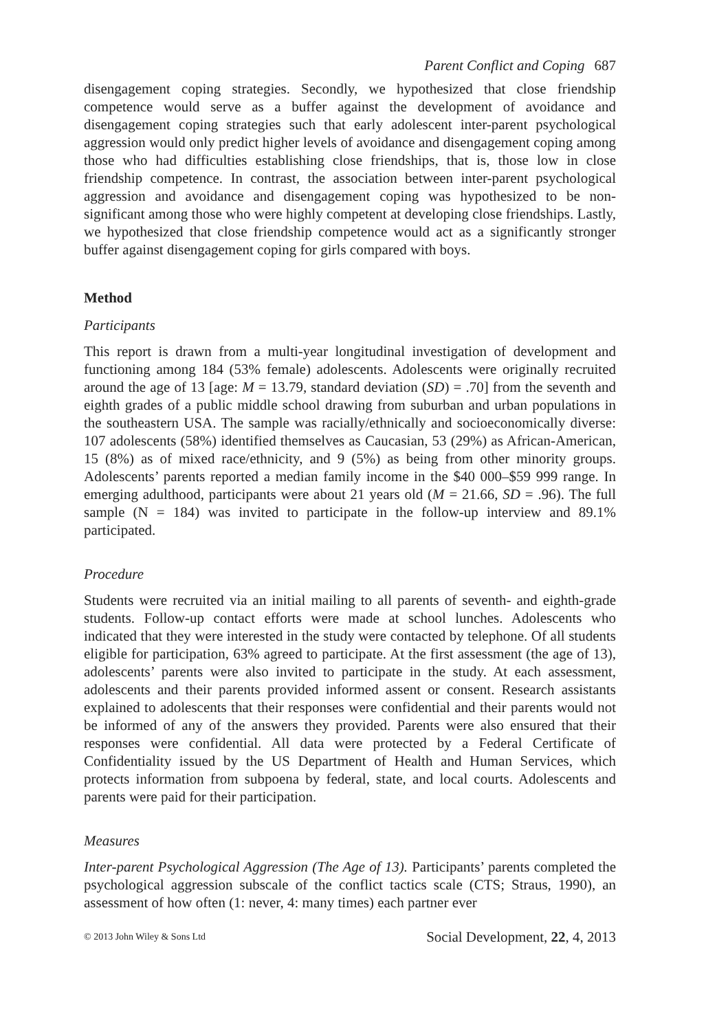Parent Conflict and Coping 687
disengagement coping strategies. Secondly, we hypothesized that close friendship competence would serve as a buffer against the development of avoidance and disengagement coping strategies such that early adolescent inter-parent psychological aggression would only predict higher levels of avoidance and disengagement coping among those who had difficulties establishing close friendships, that is, those low in close friendship competence. In contrast, the association between inter-parent psychological aggression and avoidance and disengagement coping was hypothesized to be non-significant among those who were highly competent at developing close friendships. Lastly, we hypothesized that close friendship competence would act as a significantly stronger buffer against disengagement coping for girls compared with boys.
Method
Participants
This report is drawn from a multi-year longitudinal investigation of development and functioning among 184 (53% female) adolescents. Adolescents were originally recruited around the age of 13 [age: M = 13.79, standard deviation (SD) = .70] from the seventh and eighth grades of a public middle school drawing from suburban and urban populations in the southeastern USA. The sample was racially/ethnically and socioeconomically diverse: 107 adolescents (58%) identified themselves as Caucasian, 53 (29%) as African-American, 15 (8%) as of mixed race/ethnicity, and 9 (5%) as being from other minority groups. Adolescents’ parents reported a median family income in the $40 000–$59 999 range. In emerging adulthood, participants were about 21 years old (M = 21.66, SD = .96). The full sample (N = 184) was invited to participate in the follow-up interview and 89.1% participated.
Procedure
Students were recruited via an initial mailing to all parents of seventh- and eighth-grade students. Follow-up contact efforts were made at school lunches. Adolescents who indicated that they were interested in the study were contacted by telephone. Of all students eligible for participation, 63% agreed to participate. At the first assessment (the age of 13), adolescents’ parents were also invited to participate in the study. At each assessment, adolescents and their parents provided informed assent or consent. Research assistants explained to adolescents that their responses were confidential and their parents would not be informed of any of the answers they provided. Parents were also ensured that their responses were confidential. All data were protected by a Federal Certificate of Confidentiality issued by the US Department of Health and Human Services, which protects information from subpoena by federal, state, and local courts. Adolescents and parents were paid for their participation.
Measures
Inter-parent Psychological Aggression (The Age of 13). Participants’ parents completed the psychological aggression subscale of the conflict tactics scale (CTS; Straus, 1990), an assessment of how often (1: never, 4: many times) each partner ever
© 2013 John Wiley & Sons Ltd Social Development, 22, 4, 2013